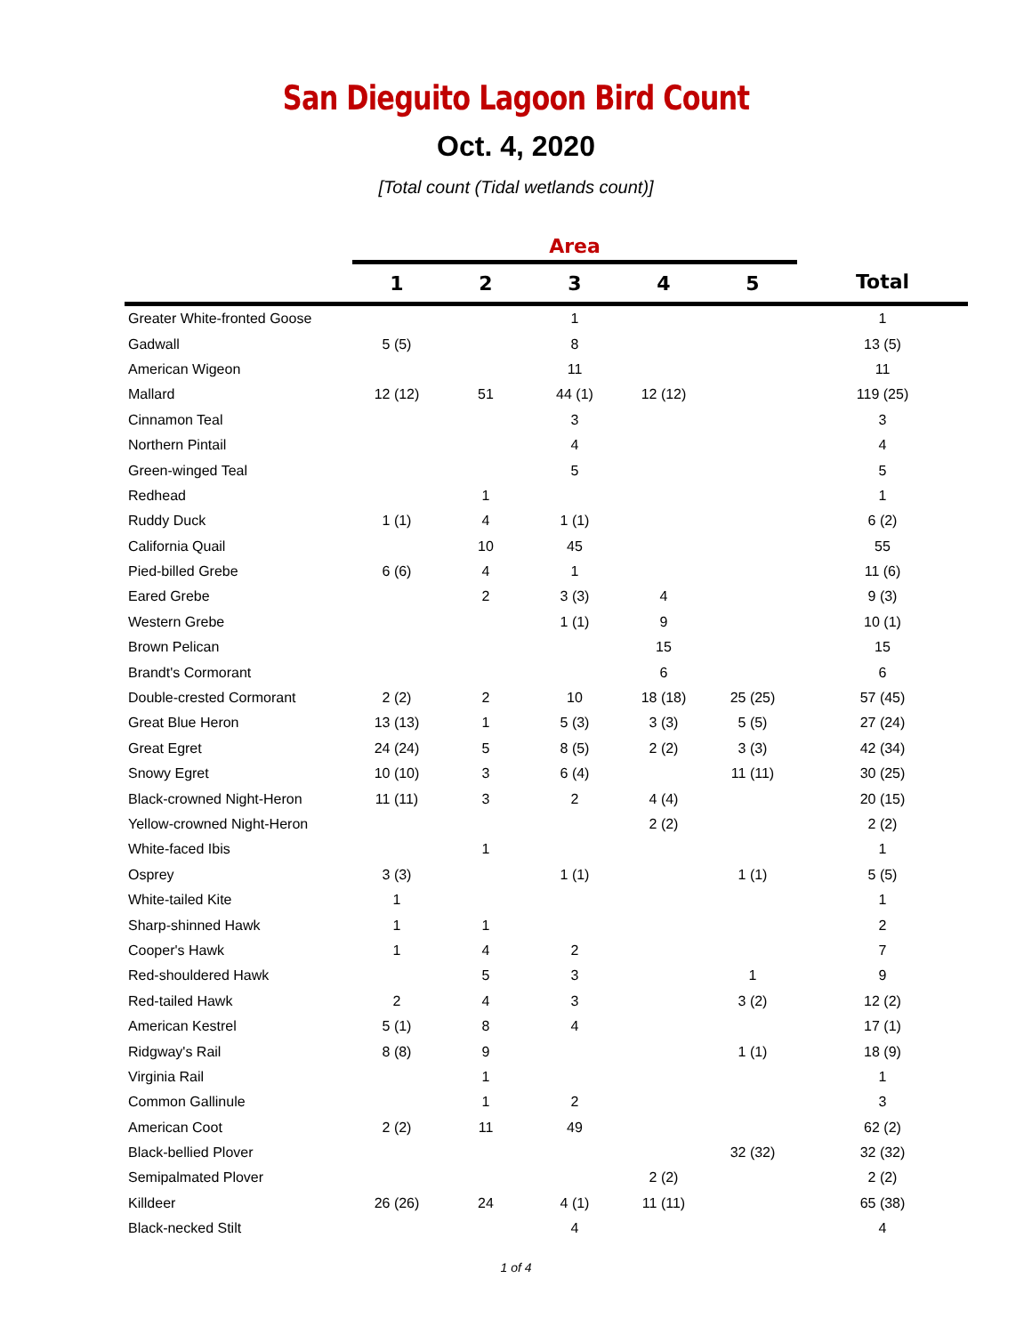San Dieguito Lagoon Bird Count
Oct. 4, 2020
[Total count (Tidal wetlands count)]
| | Area | | | | | |
| --- | --- | --- | --- | --- | --- | --- |
| | 1 | 2 | 3 | 4 | 5 | Total |
| Greater White-fronted Goose | | | 1 | | | 1 |
| Gadwall | 5 (5) | | 8 | | | 13 (5) |
| American Wigeon | | | 11 | | | 11 |
| Mallard | 12 (12) | 51 | 44 (1) | 12 (12) | | 119 (25) |
| Cinnamon Teal | | | 3 | | | 3 |
| Northern Pintail | | | 4 | | | 4 |
| Green-winged Teal | | | 5 | | | 5 |
| Redhead | | 1 | | | | 1 |
| Ruddy Duck | 1 (1) | 4 | 1 (1) | | | 6 (2) |
| California Quail | | 10 | 45 | | | 55 |
| Pied-billed Grebe | 6 (6) | 4 | 1 | | | 11 (6) |
| Eared Grebe | | 2 | 3 (3) | 4 | | 9 (3) |
| Western Grebe | | | 1 (1) | 9 | | 10 (1) |
| Brown Pelican | | | | 15 | | 15 |
| Brandt's Cormorant | | | | 6 | | 6 |
| Double-crested Cormorant | 2 (2) | 2 | 10 | 18 (18) | 25 (25) | 57 (45) |
| Great Blue Heron | 13 (13) | 1 | 5 (3) | 3 (3) | 5 (5) | 27 (24) |
| Great Egret | 24 (24) | 5 | 8 (5) | 2 (2) | 3 (3) | 42 (34) |
| Snowy Egret | 10 (10) | 3 | 6 (4) | | 11 (11) | 30 (25) |
| Black-crowned Night-Heron | 11 (11) | 3 | 2 | 4 (4) | | 20 (15) |
| Yellow-crowned Night-Heron | | | | 2 (2) | | 2 (2) |
| White-faced Ibis | | 1 | | | | 1 |
| Osprey | 3 (3) | | 1 (1) | | 1 (1) | 5 (5) |
| White-tailed Kite | 1 | | | | | 1 |
| Sharp-shinned Hawk | 1 | 1 | | | | 2 |
| Cooper's Hawk | 1 | 4 | 2 | | | 7 |
| Red-shouldered Hawk | | 5 | 3 | | 1 | 9 |
| Red-tailed Hawk | 2 | 4 | 3 | | 3 (2) | 12 (2) |
| American Kestrel | 5 (1) | 8 | 4 | | | 17 (1) |
| Ridgway's Rail | 8 (8) | 9 | | | 1 (1) | 18 (9) |
| Virginia Rail | | 1 | | | | 1 |
| Common Gallinule | | 1 | 2 | | | 3 |
| American Coot | 2 (2) | 11 | 49 | | | 62 (2) |
| Black-bellied Plover | | | | | 32 (32) | 32 (32) |
| Semipalmated Plover | | | | 2 (2) | | 2 (2) |
| Killdeer | 26 (26) | 24 | 4 (1) | 11 (11) | | 65 (38) |
| Black-necked Stilt | | | 4 | | | 4 |
1 of 4